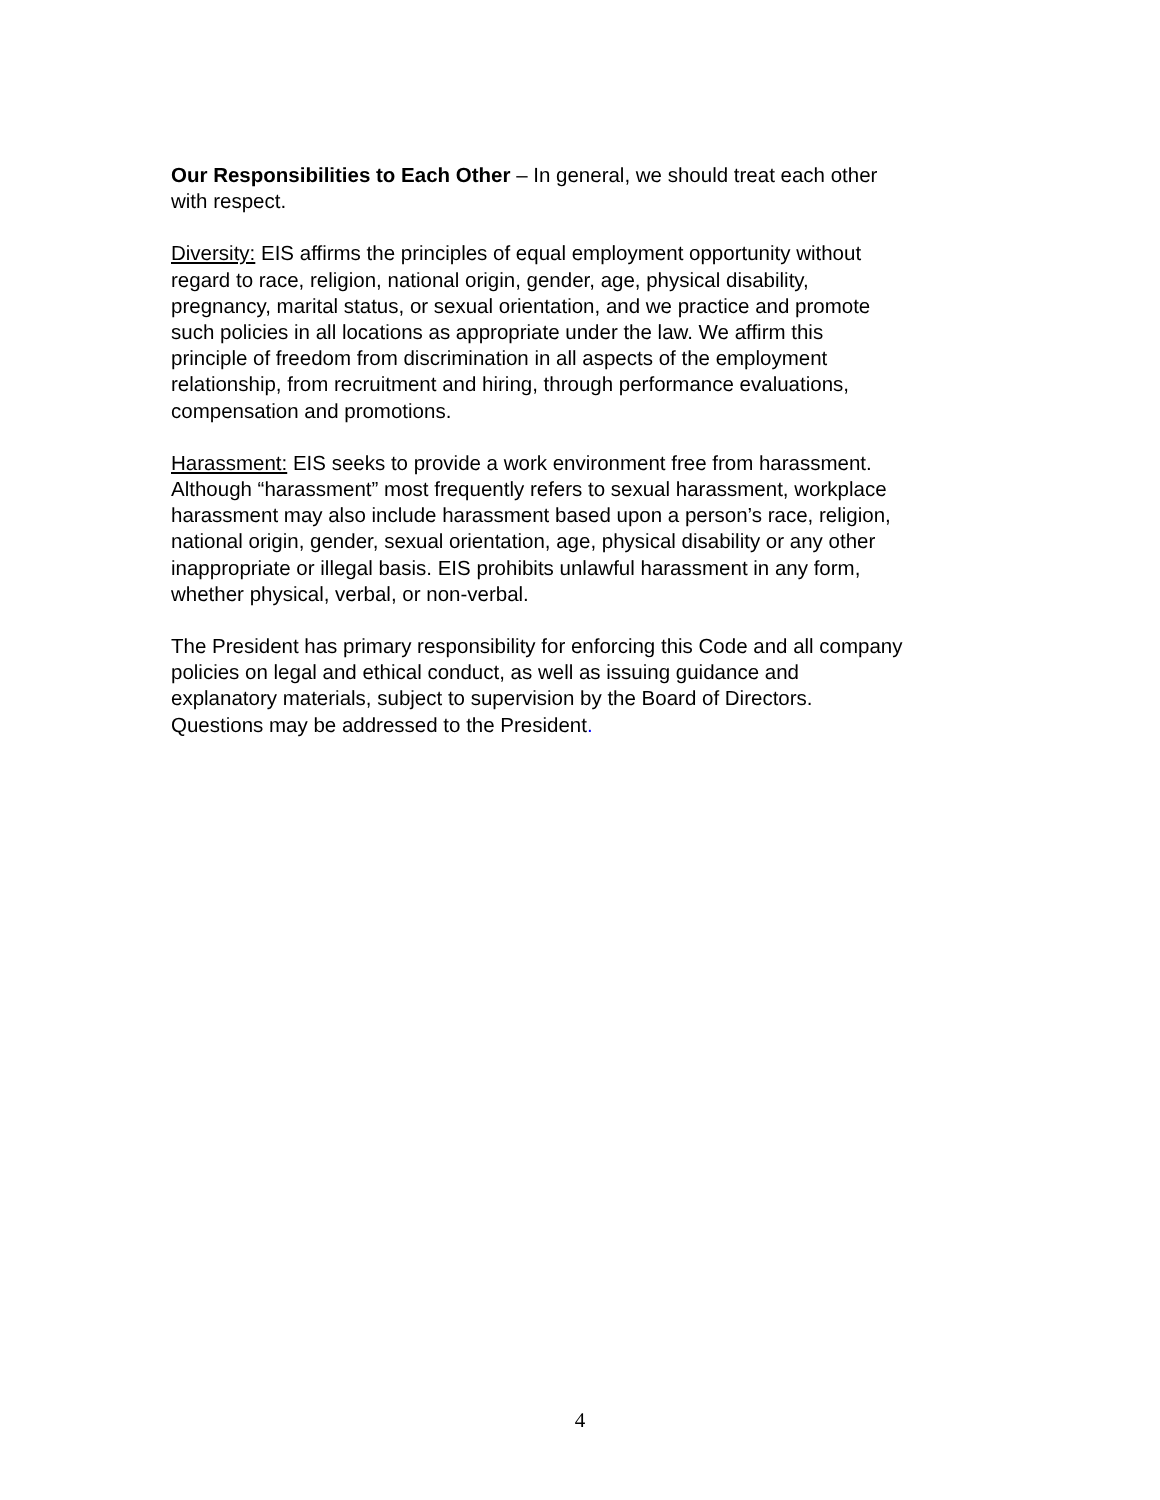Our Responsibilities to Each Other – In general, we should treat each other
with respect.
Diversity: EIS affirms the principles of equal employment opportunity without
regard to race, religion, national origin, gender, age, physical disability,
pregnancy, marital status, or sexual orientation, and we practice and promote
such policies in all locations as appropriate under the law. We affirm this
principle of freedom from discrimination in all aspects of the employment
relationship, from recruitment and hiring, through performance evaluations,
compensation and promotions.
Harassment: EIS seeks to provide a work environment free from harassment.
Although “harassment” most frequently refers to sexual harassment, workplace
harassment may also include harassment based upon a person’s race, religion,
national origin, gender, sexual orientation, age, physical disability or any other
inappropriate or illegal basis. EIS prohibits unlawful harassment in any form,
whether physical, verbal, or non-verbal.
The President has primary responsibility for enforcing this Code and all company
policies on legal and ethical conduct, as well as issuing guidance and
explanatory materials, subject to supervision by the Board of Directors.
Questions may be addressed to the President.
4